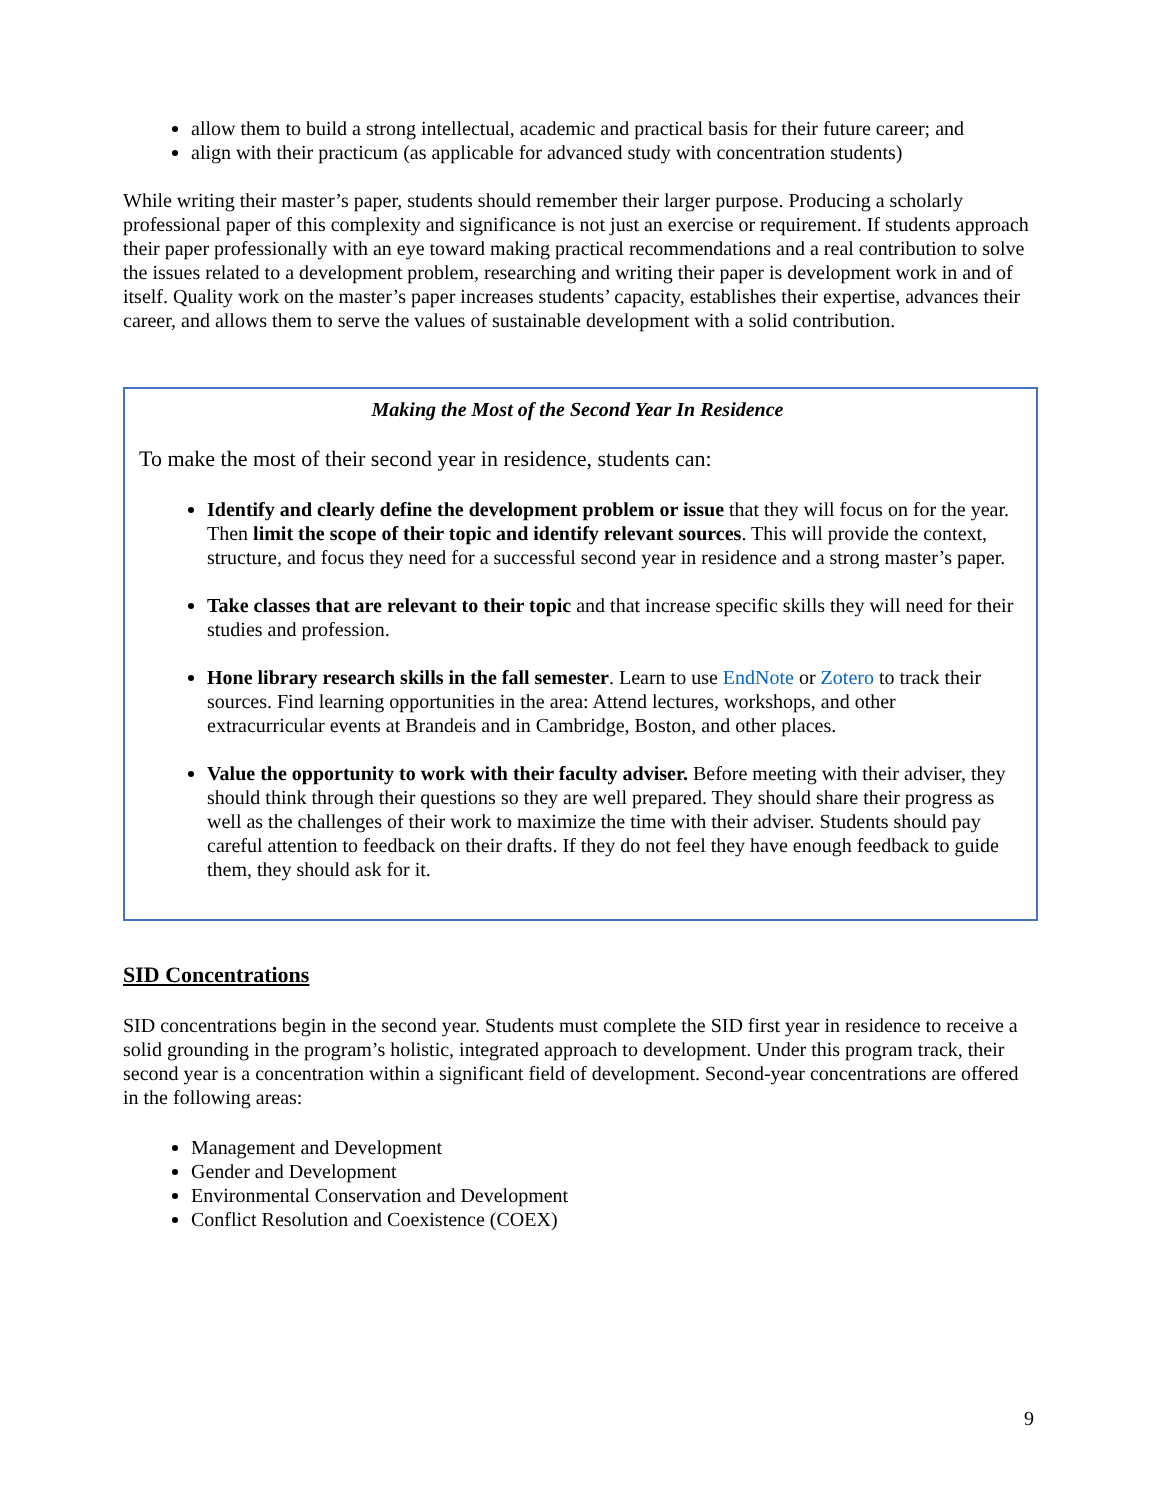allow them to build a strong intellectual, academic and practical basis for their future career; and
align with their practicum (as applicable for advanced study with concentration students)
While writing their master’s paper, students should remember their larger purpose. Producing a scholarly professional paper of this complexity and significance is not just an exercise or requirement. If students approach their paper professionally with an eye toward making practical recommendations and a real contribution to solve the issues related to a development problem, researching and writing their paper is development work in and of itself. Quality work on the master’s paper increases students’ capacity, establishes their expertise, advances their career, and allows them to serve the values of sustainable development with a solid contribution.
Making the Most of the Second Year In Residence
To make the most of their second year in residence, students can:
Identify and clearly define the development problem or issue that they will focus on for the year. Then limit the scope of their topic and identify relevant sources. This will provide the context, structure, and focus they need for a successful second year in residence and a strong master’s paper.
Take classes that are relevant to their topic and that increase specific skills they will need for their studies and profession.
Hone library research skills in the fall semester. Learn to use EndNote or Zotero to track their sources. Find learning opportunities in the area: Attend lectures, workshops, and other extracurricular events at Brandeis and in Cambridge, Boston, and other places.
Value the opportunity to work with their faculty adviser. Before meeting with their adviser, they should think through their questions so they are well prepared. They should share their progress as well as the challenges of their work to maximize the time with their adviser. Students should pay careful attention to feedback on their drafts. If they do not feel they have enough feedback to guide them, they should ask for it.
SID Concentrations
SID concentrations begin in the second year. Students must complete the SID first year in residence to receive a solid grounding in the program’s holistic, integrated approach to development. Under this program track, their second year is a concentration within a significant field of development. Second-year concentrations are offered in the following areas:
Management and Development
Gender and Development
Environmental Conservation and Development
Conflict Resolution and Coexistence (COEX)
9